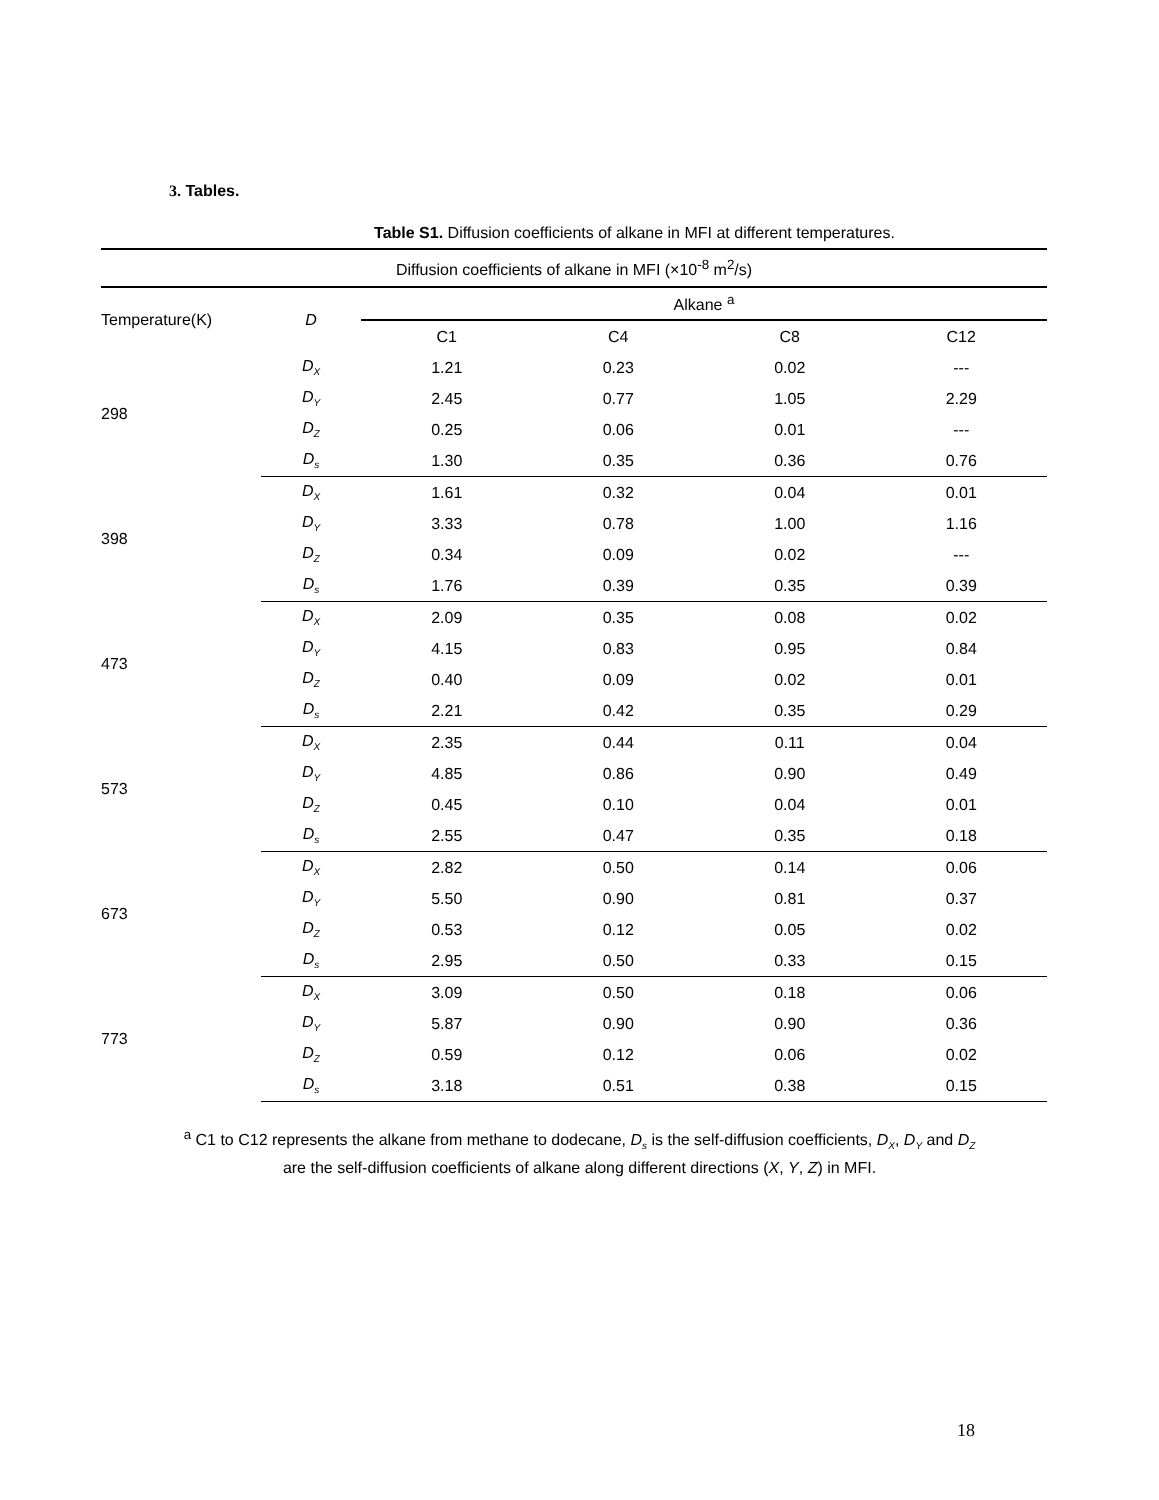3. Tables.
Table S1. Diffusion coefficients of alkane in MFI at different temperatures.
| Diffusion coefficients of alkane in MFI (×10<sup>-8</sup> m<sup>2</sup>/s) | | | | | |
| --- | --- | --- | --- | --- | --- |
| Temperature(K) | D | Alkane <sup>a</sup> | | | |
| | | C1 | C4 | C8 | C12 |
| 298 | D<sub>X</sub> | 1.21 | 0.23 | 0.02 | --- |
| | D<sub>Y</sub> | 2.45 | 0.77 | 1.05 | 2.29 |
| | D<sub>Z</sub> | 0.25 | 0.06 | 0.01 | --- |
| | D<sub>s</sub> | 1.30 | 0.35 | 0.36 | 0.76 |
| 398 | D<sub>X</sub> | 1.61 | 0.32 | 0.04 | 0.01 |
| | D<sub>Y</sub> | 3.33 | 0.78 | 1.00 | 1.16 |
| | D<sub>Z</sub> | 0.34 | 0.09 | 0.02 | --- |
| | D<sub>s</sub> | 1.76 | 0.39 | 0.35 | 0.39 |
| 473 | D<sub>X</sub> | 2.09 | 0.35 | 0.08 | 0.02 |
| | D<sub>Y</sub> | 4.15 | 0.83 | 0.95 | 0.84 |
| | D<sub>Z</sub> | 0.40 | 0.09 | 0.02 | 0.01 |
| | D<sub>s</sub> | 2.21 | 0.42 | 0.35 | 0.29 |
| 573 | D<sub>X</sub> | 2.35 | 0.44 | 0.11 | 0.04 |
| | D<sub>Y</sub> | 4.85 | 0.86 | 0.90 | 0.49 |
| | D<sub>Z</sub> | 0.45 | 0.10 | 0.04 | 0.01 |
| | D<sub>s</sub> | 2.55 | 0.47 | 0.35 | 0.18 |
| 673 | D<sub>X</sub> | 2.82 | 0.50 | 0.14 | 0.06 |
| | D<sub>Y</sub> | 5.50 | 0.90 | 0.81 | 0.37 |
| | D<sub>Z</sub> | 0.53 | 0.12 | 0.05 | 0.02 |
| | D<sub>s</sub> | 2.95 | 0.50 | 0.33 | 0.15 |
| 773 | D<sub>X</sub> | 3.09 | 0.50 | 0.18 | 0.06 |
| | D<sub>Y</sub> | 5.87 | 0.90 | 0.90 | 0.36 |
| | D<sub>Z</sub> | 0.59 | 0.12 | 0.06 | 0.02 |
| | D<sub>s</sub> | 3.18 | 0.51 | 0.38 | 0.15 |
<sup>a</sup> C1 to C12 represents the alkane from methane to dodecane, D<sub>s</sub> is the self-diffusion coefficients, D<sub>X</sub>, D<sub>Y</sub> and D<sub>Z</sub> are the self-diffusion coefficients of alkane along different directions (X, Y, Z) in MFI.
18